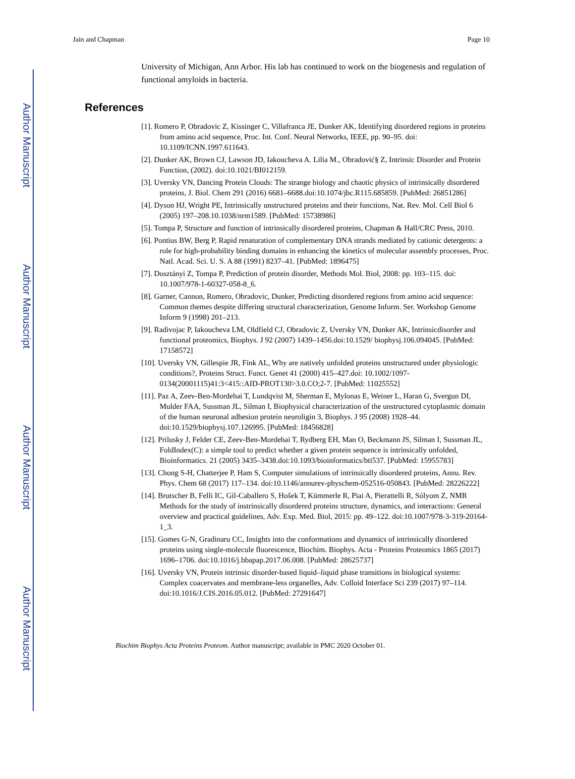Author Manuscript
Author Manuscript
Author Manuscript
Author Manuscript
Jain and Chapman Page 10
University of Michigan, Ann Arbor. His lab has continued to work on the biogenesis and regulation of functional amyloids in bacteria.
References
[1]. Romero P, Obradovic Z, Kissinger C, Villafranca JE, Dunker AK, Identifying disordered regions in proteins from amino acid sequence, Proc. Int. Conf. Neural Networks, IEEE, pp. 90–95. doi: 10.1109/ICNN.1997.611643.
[2]. Dunker AK, Brown CJ, Lawson JD, Iakoucheva A. Lilia M., Obradović§ Z, Intrinsic Disorder and Protein Function, (2002). doi:10.1021/BI012159.
[3]. Uversky VN, Dancing Protein Clouds: The strange biology and chaotic physics of intrinsically disordered proteins, J. Biol. Chem 291 (2016) 6681–6688.doi:10.1074/jbc.R115.685859. [PubMed: 26851286]
[4]. Dyson HJ, Wright PE, Intrinsically unstructured proteins and their functions, Nat. Rev. Mol. Cell Biol 6 (2005) 197–208.10.1038/nrm1589. [PubMed: 15738986]
[5]. Tompa P, Structure and function of intrinsically disordered proteins, Chapman & Hall/CRC Press, 2010.
[6]. Pontius BW, Berg P, Rapid renaturation of complementary DNA strands mediated by cationic detergents: a role for high-probability binding domains in enhancing the kinetics of molecular assembly processes, Proc. Natl. Acad. Sci. U. S. A 88 (1991) 8237–41. [PubMed: 1896475]
[7]. Dosztányi Z, Tompa P, Prediction of protein disorder, Methods Mol. Biol, 2008: pp. 103–115. doi: 10.1007/978-1-60327-058-8_6.
[8]. Garner, Cannon, Romero, Obradovic, Dunker, Predicting disordered regions from amino acid sequence: Common themes despite differing structural characterization, Genome Inform. Ser. Workshop Genome Inform 9 (1998) 201–213.
[9]. Radivojac P, Iakoucheva LM, Oldfield CJ, Obradovic Z, Uversky VN, Dunker AK, Intrinsicdisorder and functional proteomics, Biophys. J 92 (2007) 1439–1456.doi:10.1529/ biophysj.106.094045. [PubMed: 17158572]
[10]. Uversky VN, Gillespie JR, Fink AL, Why are natively unfolded proteins unstructured under physiologic conditions?, Proteins Struct. Funct. Genet 41 (2000) 415–427.doi: 10.1002/1097-0134(20001115)41:3<415::AID-PROT130>3.0.CO;2-7. [PubMed: 11025552]
[11]. Paz A, Zeev-Ben-Mordehai T, Lundqvist M, Sherman E, Mylonas E, Weiner L, Haran G, Svergun DI, Mulder FAA, Sussman JL, Silman I, Biophysical characterization of the unstructured cytoplasmic domain of the human neuronal adhesion protein neuroligin 3, Biophys. J 95 (2008) 1928–44. doi:10.1529/biophysj.107.126995. [PubMed: 18456828]
[12]. Prilusky J, Felder CE, Zeev-Ben-Mordehai T, Rydberg EH, Man O, Beckmann JS, Silman I, Sussman JL, FoldIndex(C): a simple tool to predict whether a given protein sequence is intrinsically unfolded, Bioinformatics. 21 (2005) 3435–3438.doi:10.1093/bioinformatics/bti537. [PubMed: 15955783]
[13]. Chong S-H, Chatterjee P, Ham S, Computer simulations of intrinsically disordered proteins, Annu. Rev. Phys. Chem 68 (2017) 117–134. doi:10.1146/annurev-physchem-052516-050843. [PubMed: 28226222]
[14]. Brutscher B, Felli IC, Gil-Caballero S, Hošek T, Kümmerle R, Piai A, Pierattelli R, Sólyom Z, NMR Methods for the study of instrinsically disordered proteins structure, dynamics, and interactions: General overview and practical guidelines, Adv. Exp. Med. Biol, 2015: pp. 49–122. doi:10.1007/978-3-319-20164-1_3.
[15]. Gomes G-N, Gradinaru CC, Insights into the conformations and dynamics of intrinsically disordered proteins using single-molecule fluorescence, Biochim. Biophys. Acta - Proteins Proteomics 1865 (2017) 1696–1706. doi:10.1016/j.bbapap.2017.06.008. [PubMed: 28625737]
[16]. Uversky VN, Protein intrinsic disorder-based liquid–liquid phase transitions in biological systems: Complex coacervates and membrane-less organelles, Adv. Colloid Interface Sci 239 (2017) 97–114. doi:10.1016/J.CIS.2016.05.012. [PubMed: 27291647]
Biochim Biophys Acta Proteins Proteom. Author manuscript; available in PMC 2020 October 01.